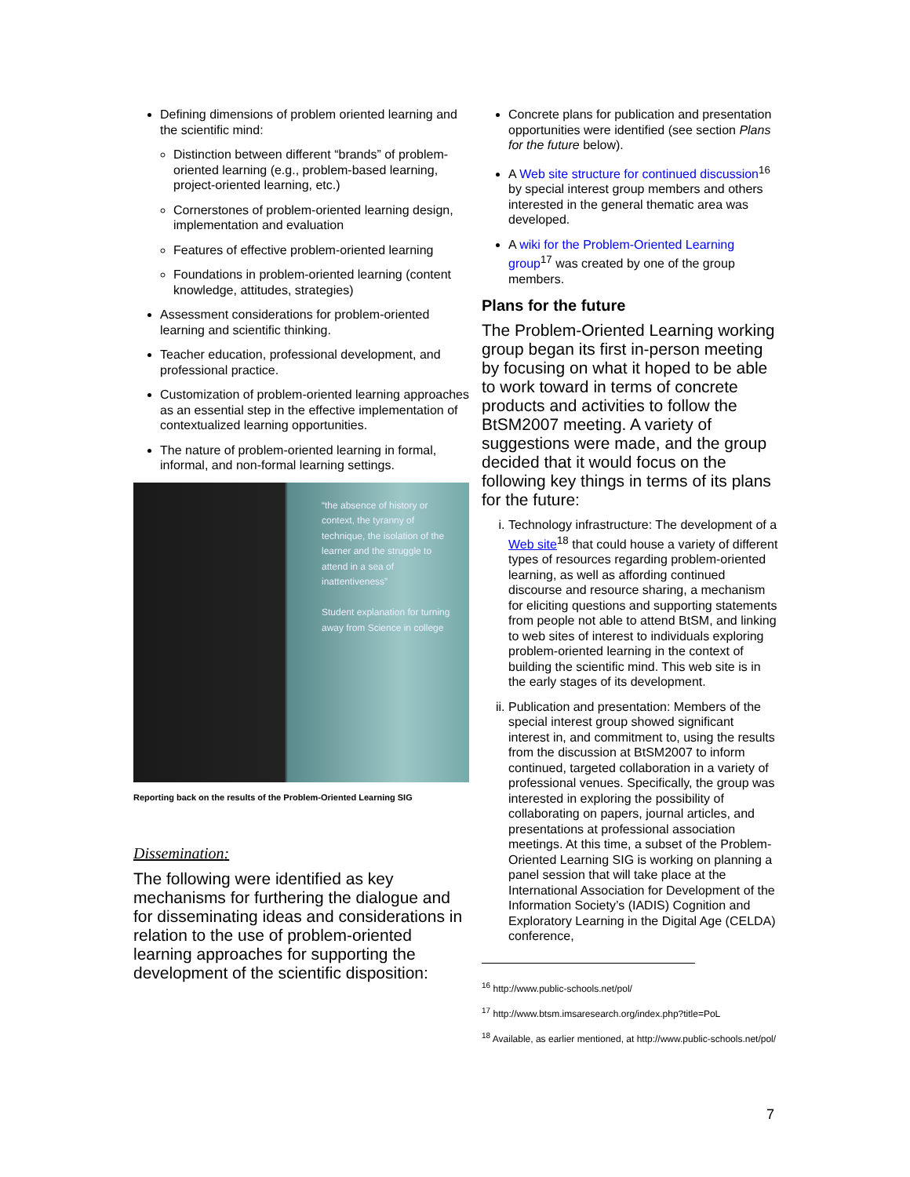Defining dimensions of problem oriented learning and the scientific mind:
Distinction between different “brands” of problem-oriented learning (e.g., problem-based learning, project-oriented learning, etc.)
Cornerstones of problem-oriented learning design, implementation and evaluation
Features of effective problem-oriented learning
Foundations in problem-oriented learning (content knowledge, attitudes, strategies)
Assessment considerations for problem-oriented learning and scientific thinking.
Teacher education, professional development, and professional practice.
Customization of problem-oriented learning approaches as an essential step in the effective implementation of contextualized learning opportunities.
The nature of problem-oriented learning in formal, informal, and non-formal learning settings.
“the absence of history or context, the tyranny of technique, the isolation of the learner and the struggle to attend in a sea of inattentiveness”
Student explanation for turning away from Science in college
Reporting back on the results of the Problem-Oriented Learning SIG
Dissemination:
The following were identified as key mechanisms for furthering the dialogue and for disseminating ideas and considerations in relation to the use of problem-oriented learning approaches for supporting the development of the scientific disposition:
Concrete plans for publication and presentation opportunities were identified (see section Plans for the future below).
A Web site structure for continued discussion<sup>16</sup> by special interest group members and others interested in the general thematic area was developed.
A wiki for the Problem-Oriented Learning group<sup>17</sup> was created by one of the group members.
Plans for the future
The Problem-Oriented Learning working group began its first in-person meeting by focusing on what it hoped to be able to work toward in terms of concrete products and activities to follow the BtSM2007 meeting. A variety of suggestions were made, and the group decided that it would focus on the following key things in terms of its plans for the future:
i. Technology infrastructure: The development of a Web site<sup>18</sup> that could house a variety of different types of resources regarding problem-oriented learning, as well as affording continued discourse and resource sharing, a mechanism for eliciting questions and supporting statements from people not able to attend BtSM, and linking to web sites of interest to individuals exploring problem-oriented learning in the context of building the scientific mind. This web site is in the early stages of its development.
ii. Publication and presentation: Members of the special interest group showed significant interest in, and commitment to, using the results from the discussion at BtSM2007 to inform continued, targeted collaboration in a variety of professional venues. Specifically, the group was interested in exploring the possibility of collaborating on papers, journal articles, and presentations at professional association meetings. At this time, a subset of the Problem-Oriented Learning SIG is working on planning a panel session that will take place at the International Association for Development of the Information Society’s (IADIS) Cognition and Exploratory Learning in the Digital Age (CELDA) conference,
<sup>16</sup> http://www.public-schools.net/pol/
<sup>17</sup> http://www.btsm.imsaresearch.org/index.php?title=PoL
<sup>18</sup> Available, as earlier mentioned, at http://www.public-schools.net/pol/
7